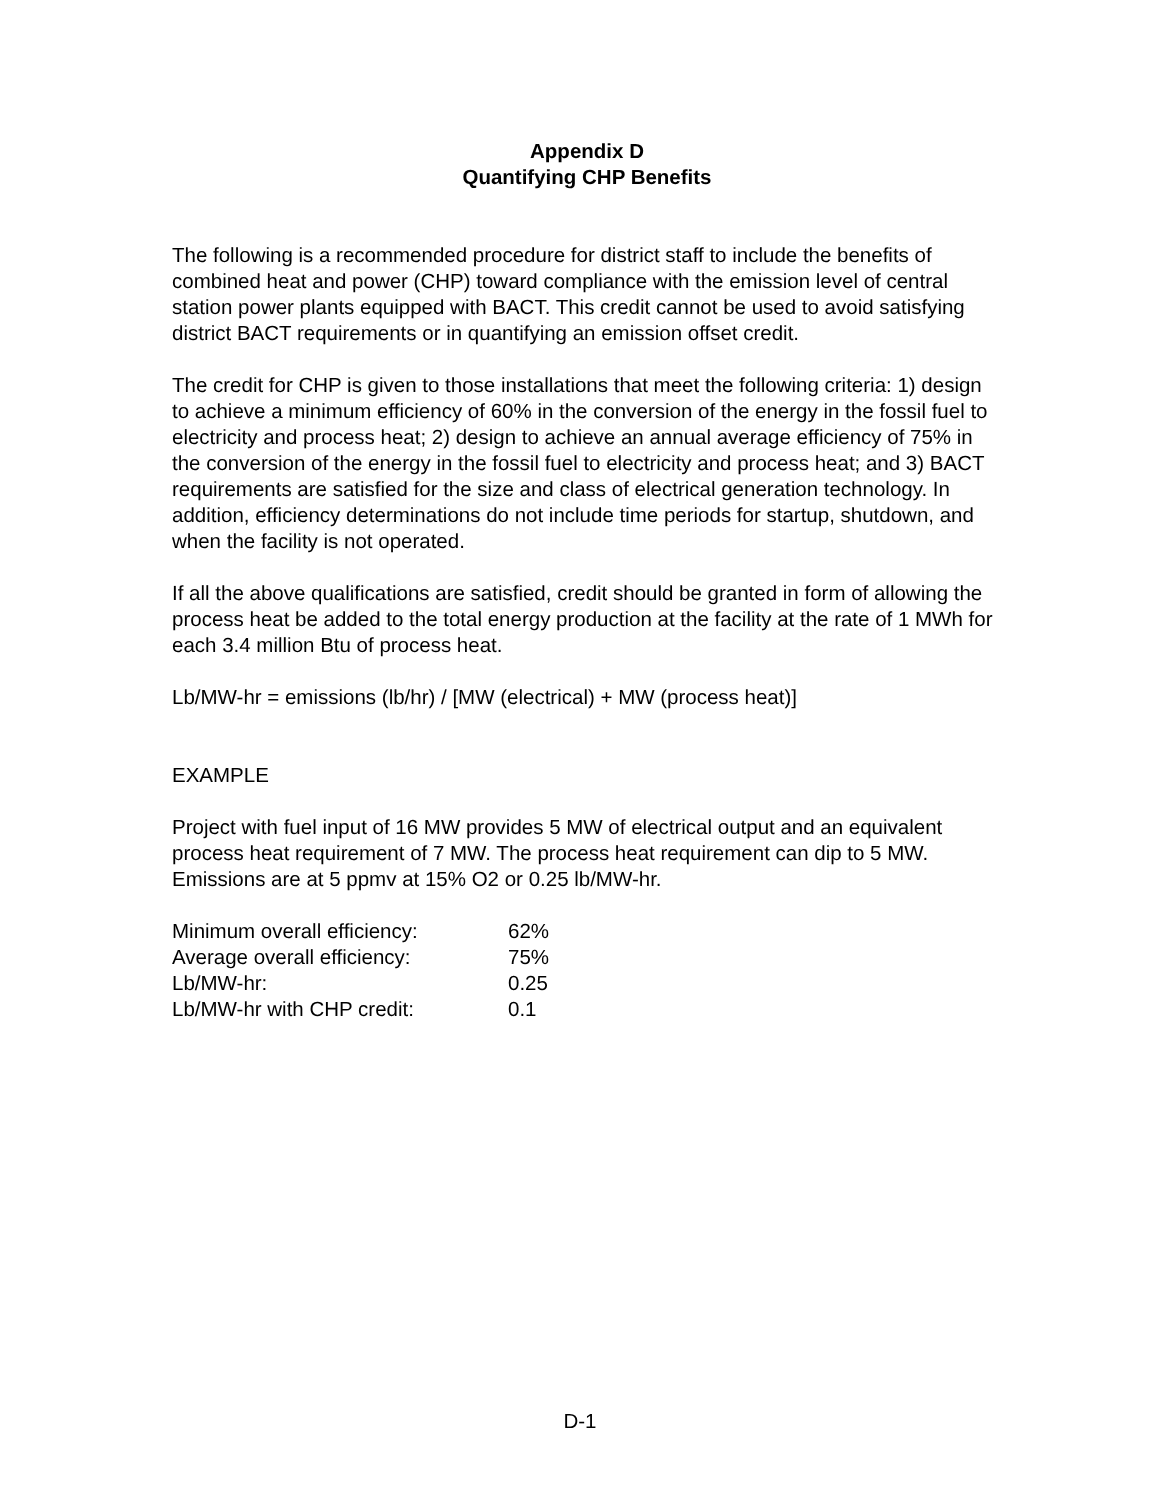Appendix D
Quantifying CHP Benefits
The following is a recommended procedure for district staff to include the benefits of combined heat and power (CHP) toward compliance with the emission level of central station power plants equipped with BACT. This credit cannot be used to avoid satisfying district BACT requirements or in quantifying an emission offset credit.
The credit for CHP is given to those installations that meet the following criteria: 1) design to achieve a minimum efficiency of 60% in the conversion of the energy in the fossil fuel to electricity and process heat; 2) design to achieve an annual average efficiency of 75% in the conversion of the energy in the fossil fuel to electricity and process heat; and 3) BACT requirements are satisfied for the size and class of electrical generation technology. In addition, efficiency determinations do not include time periods for startup, shutdown, and when the facility is not operated.
If all the above qualifications are satisfied, credit should be granted in form of allowing the process heat be added to the total energy production at the facility at the rate of 1 MWh for each 3.4 million Btu of process heat.
Lb/MW-hr = emissions (lb/hr) / [MW (electrical) + MW (process heat)]
EXAMPLE
Project with fuel input of 16 MW provides 5 MW of electrical output and an equivalent process heat requirement of 7 MW. The process heat requirement can dip to 5 MW. Emissions are at 5 ppmv at 15% O2 or 0.25 lb/MW-hr.
| Minimum overall efficiency: | 62% |
| Average overall efficiency: | 75% |
| Lb/MW-hr: | 0.25 |
| Lb/MW-hr with CHP credit: | 0.1 |
D-1